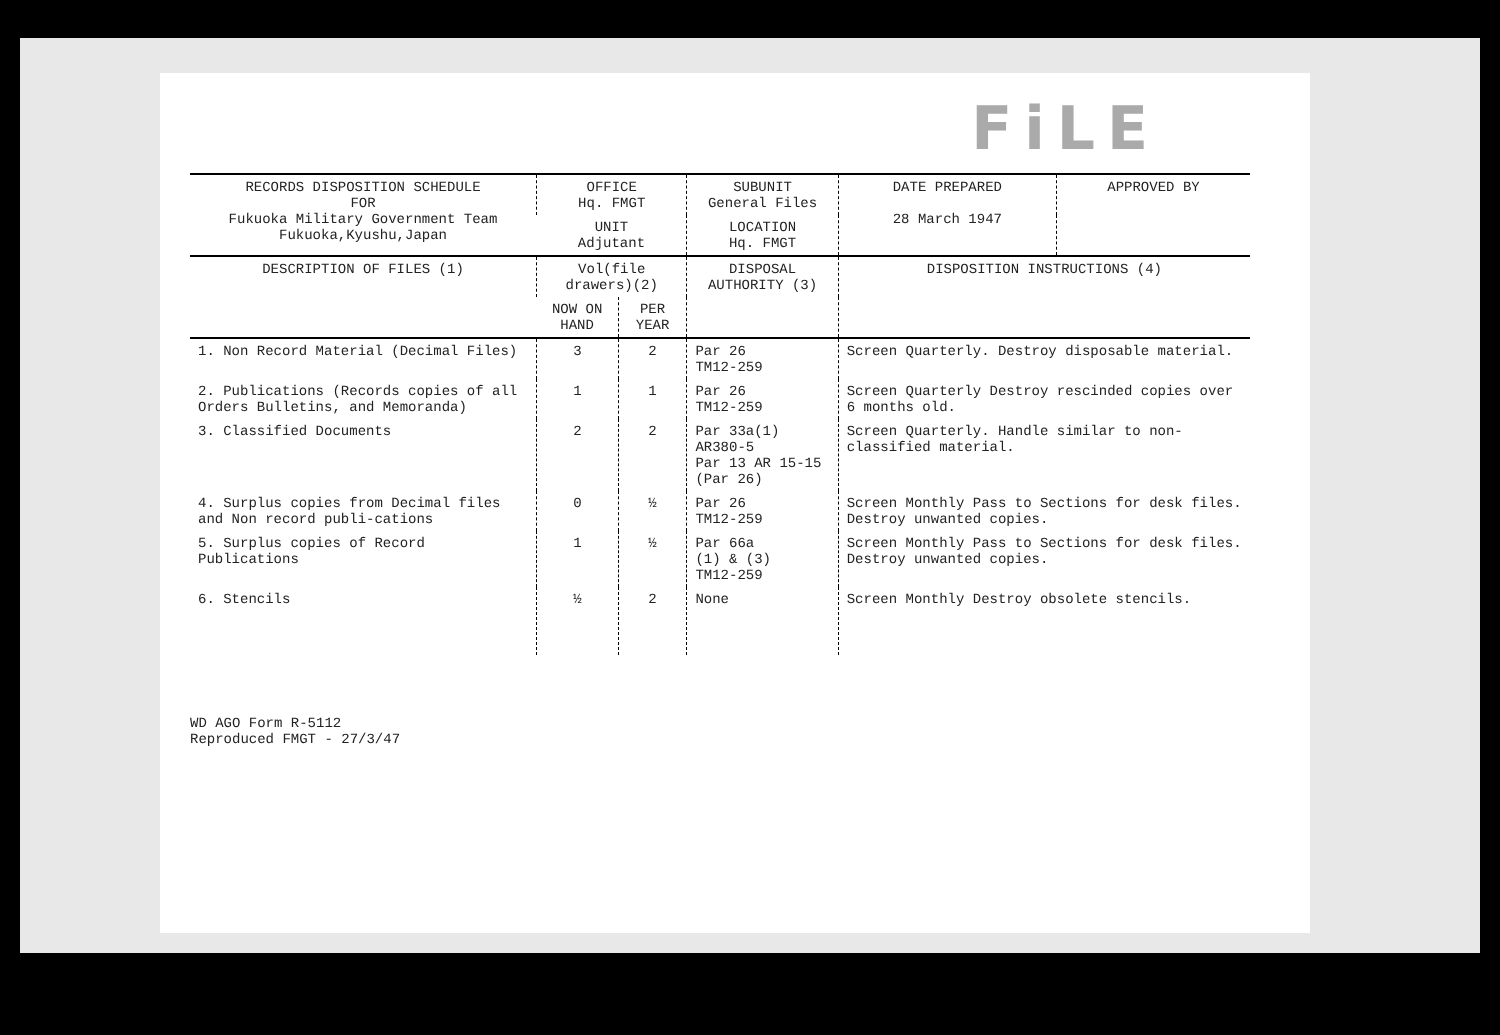FiLE
| RECORDS DISPOSITION SCHEDULE FOR Fukuoka Military Government Team Fukuoka,Kyushu,Japan | OFFICE Hq. FMGT | | SUBUNIT General Files | DATE PREPARED 28 March 1947 | APPROVED BY |
| --- | --- | --- | --- | --- | --- |
| | UNIT Adjutant | | LOCATION Hq. FMGT | | |
| DESCRIPTION OF FILES (1) | Vol(file drawers)(2) | | DISPOSAL AUTHORITY (3) | DISPOSITION INSTRUCTIONS (4) | |
| | NOW ON HAND | PER YEAR | | | |
| 1. Non Record Material (Decimal Files) | 3 | 2 | Par 26 TM12-259 | Screen Quarterly. Destroy disposable material. | |
| 2. Publications (Records copies of all Orders Bulletins, and Memoranda) | 1 | 1 | Par 26 TM12-259 | Screen Quarterly Destroy rescinded copies over 6 months old. | |
| 3. Classified Documents | 2 | 2 | Par 33a(1) AR380-5 Par 13 AR 15-15 (Par 26) | Screen Quarterly. Handle similar to non-classified material. | |
| 4. Surplus copies from Decimal files and Non record publi-cations | 0 | ½ | Par 26 TM12-259 | Screen Monthly Pass to Sections for desk files. Destroy unwanted copies. | |
| 5. Surplus copies of Record Publications | 1 | ½ | Par 66a (1) & (3) TM12-259 | Screen Monthly Pass to Sections for desk files. Destroy unwanted copies. | |
| 6. Stencils | ½ | 2 | None | Screen Monthly Destroy obsolete stencils. | |
WD AGO Form R-5112
Reproduced FMGT - 27/3/47